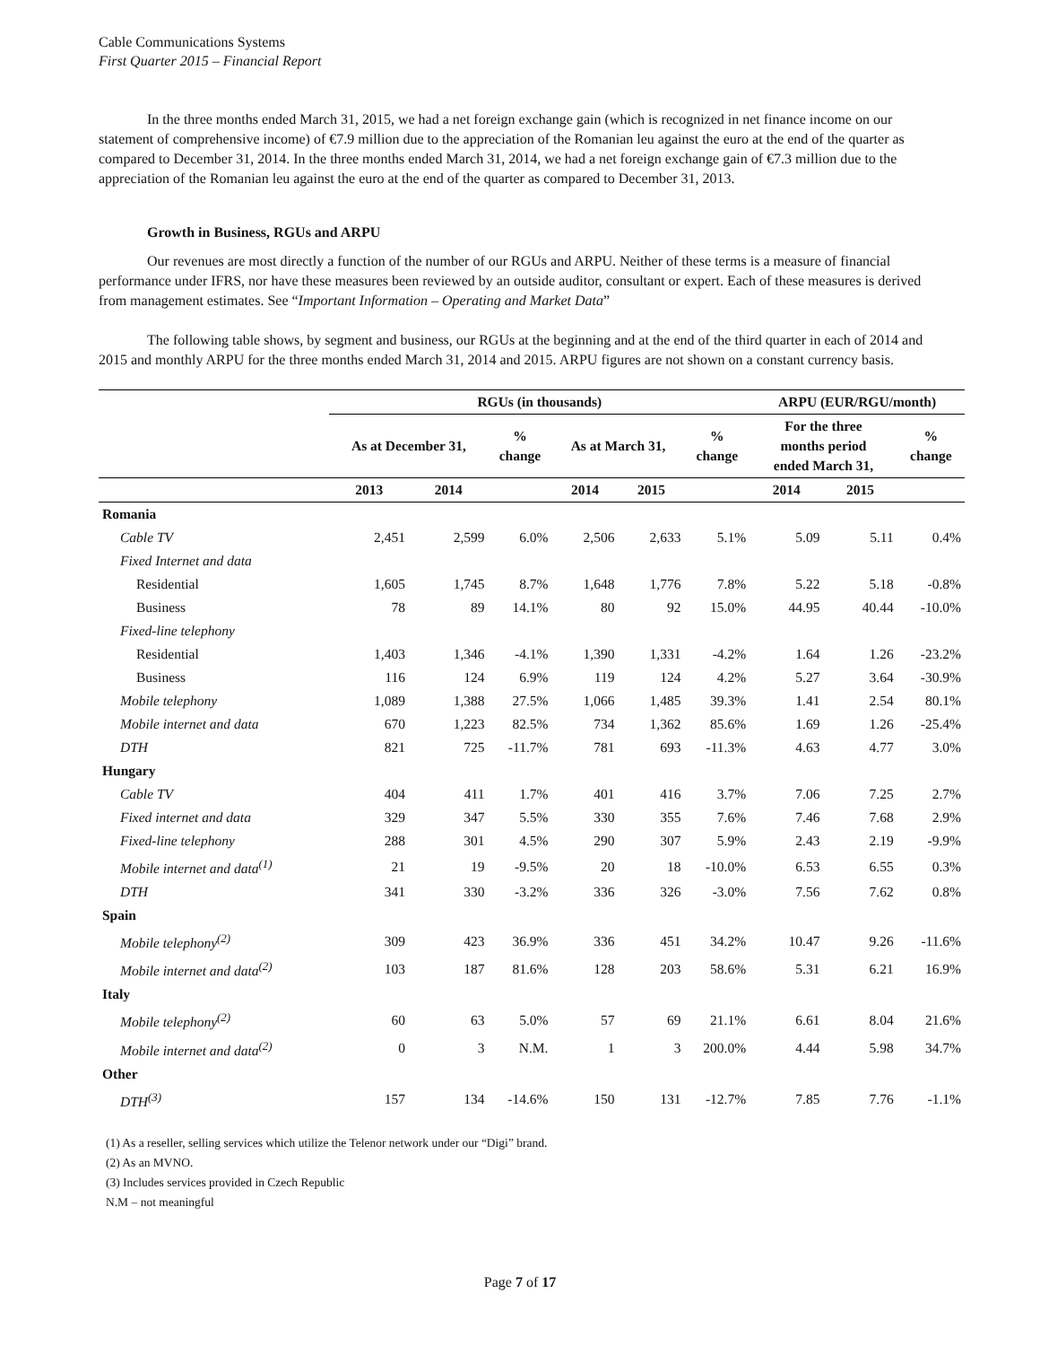Cable Communications Systems
First Quarter 2015 – Financial Report
In the three months ended March 31, 2015, we had a net foreign exchange gain (which is recognized in net finance income on our statement of comprehensive income) of €7.9 million due to the appreciation of the Romanian leu against the euro at the end of the quarter as compared to December 31, 2014. In the three months ended March 31, 2014, we had a net foreign exchange gain of €7.3 million due to the appreciation of the Romanian leu against the euro at the end of the quarter as compared to December 31, 2013.
Growth in Business, RGUs and ARPU
Our revenues are most directly a function of the number of our RGUs and ARPU. Neither of these terms is a measure of financial performance under IFRS, nor have these measures been reviewed by an outside auditor, consultant or expert. Each of these measures is derived from management estimates. See “Important Information – Operating and Market Data”
The following table shows, by segment and business, our RGUs at the beginning and at the end of the third quarter in each of 2014 and 2015 and monthly ARPU for the three months ended March 31, 2014 and 2015. ARPU figures are not shown on a constant currency basis.
| | RGUs (in thousands) | | | | | | ARPU (EUR/RGU/month) | | |
| --- | --- | --- | --- | --- | --- | --- | --- | --- | --- |
| | As at December 31, | | % change | As at March 31, | | % change | For the three months period ended March 31, | | % change |
| | 2013 | 2014 | | 2014 | 2015 | | 2014 | 2015 | |
| Romania | | | | | | | | | |
| Cable TV | 2,451 | 2,599 | 6.0% | 2,506 | 2,633 | 5.1% | 5.09 | 5.11 | 0.4% |
| Fixed Internet and data | | | | | | | | | |
| Residential | 1,605 | 1,745 | 8.7% | 1,648 | 1,776 | 7.8% | 5.22 | 5.18 | -0.8% |
| Business | 78 | 89 | 14.1% | 80 | 92 | 15.0% | 44.95 | 40.44 | -10.0% |
| Fixed-line telephony | | | | | | | | | |
| Residential | 1,403 | 1,346 | -4.1% | 1,390 | 1,331 | -4.2% | 1.64 | 1.26 | -23.2% |
| Business | 116 | 124 | 6.9% | 119 | 124 | 4.2% | 5.27 | 3.64 | -30.9% |
| Mobile telephony | 1,089 | 1,388 | 27.5% | 1,066 | 1,485 | 39.3% | 1.41 | 2.54 | 80.1% |
| Mobile internet and data | 670 | 1,223 | 82.5% | 734 | 1,362 | 85.6% | 1.69 | 1.26 | -25.4% |
| DTH | 821 | 725 | -11.7% | 781 | 693 | -11.3% | 4.63 | 4.77 | 3.0% |
| Hungary | | | | | | | | | |
| Cable TV | 404 | 411 | 1.7% | 401 | 416 | 3.7% | 7.06 | 7.25 | 2.7% |
| Fixed internet and data | 329 | 347 | 5.5% | 330 | 355 | 7.6% | 7.46 | 7.68 | 2.9% |
| Fixed-line telephony | 288 | 301 | 4.5% | 290 | 307 | 5.9% | 2.43 | 2.19 | -9.9% |
| Mobile internet and data<sup>(1)</sup> | 21 | 19 | -9.5% | 20 | 18 | -10.0% | 6.53 | 6.55 | 0.3% |
| DTH | 341 | 330 | -3.2% | 336 | 326 | -3.0% | 7.56 | 7.62 | 0.8% |
| Spain | | | | | | | | | |
| Mobile telephony<sup>(2)</sup> | 309 | 423 | 36.9% | 336 | 451 | 34.2% | 10.47 | 9.26 | -11.6% |
| Mobile internet and data<sup>(2)</sup> | 103 | 187 | 81.6% | 128 | 203 | 58.6% | 5.31 | 6.21 | 16.9% |
| Italy | | | | | | | | | |
| Mobile telephony<sup>(2)</sup> | 60 | 63 | 5.0% | 57 | 69 | 21.1% | 6.61 | 8.04 | 21.6% |
| Mobile internet and data<sup>(2)</sup> | 0 | 3 | N.M. | 1 | 3 | 200.0% | 4.44 | 5.98 | 34.7% |
| Other | | | | | | | | | |
| DTH<sup>(3)</sup> | 157 | 134 | -14.6% | 150 | 131 | -12.7% | 7.85 | 7.76 | -1.1% |
(1) As a reseller, selling services which utilize the Telenor network under our “Digi” brand.
(2) As an MVNO.
(3) Includes services provided in Czech Republic
N.M – not meaningful
Page 7 of 17